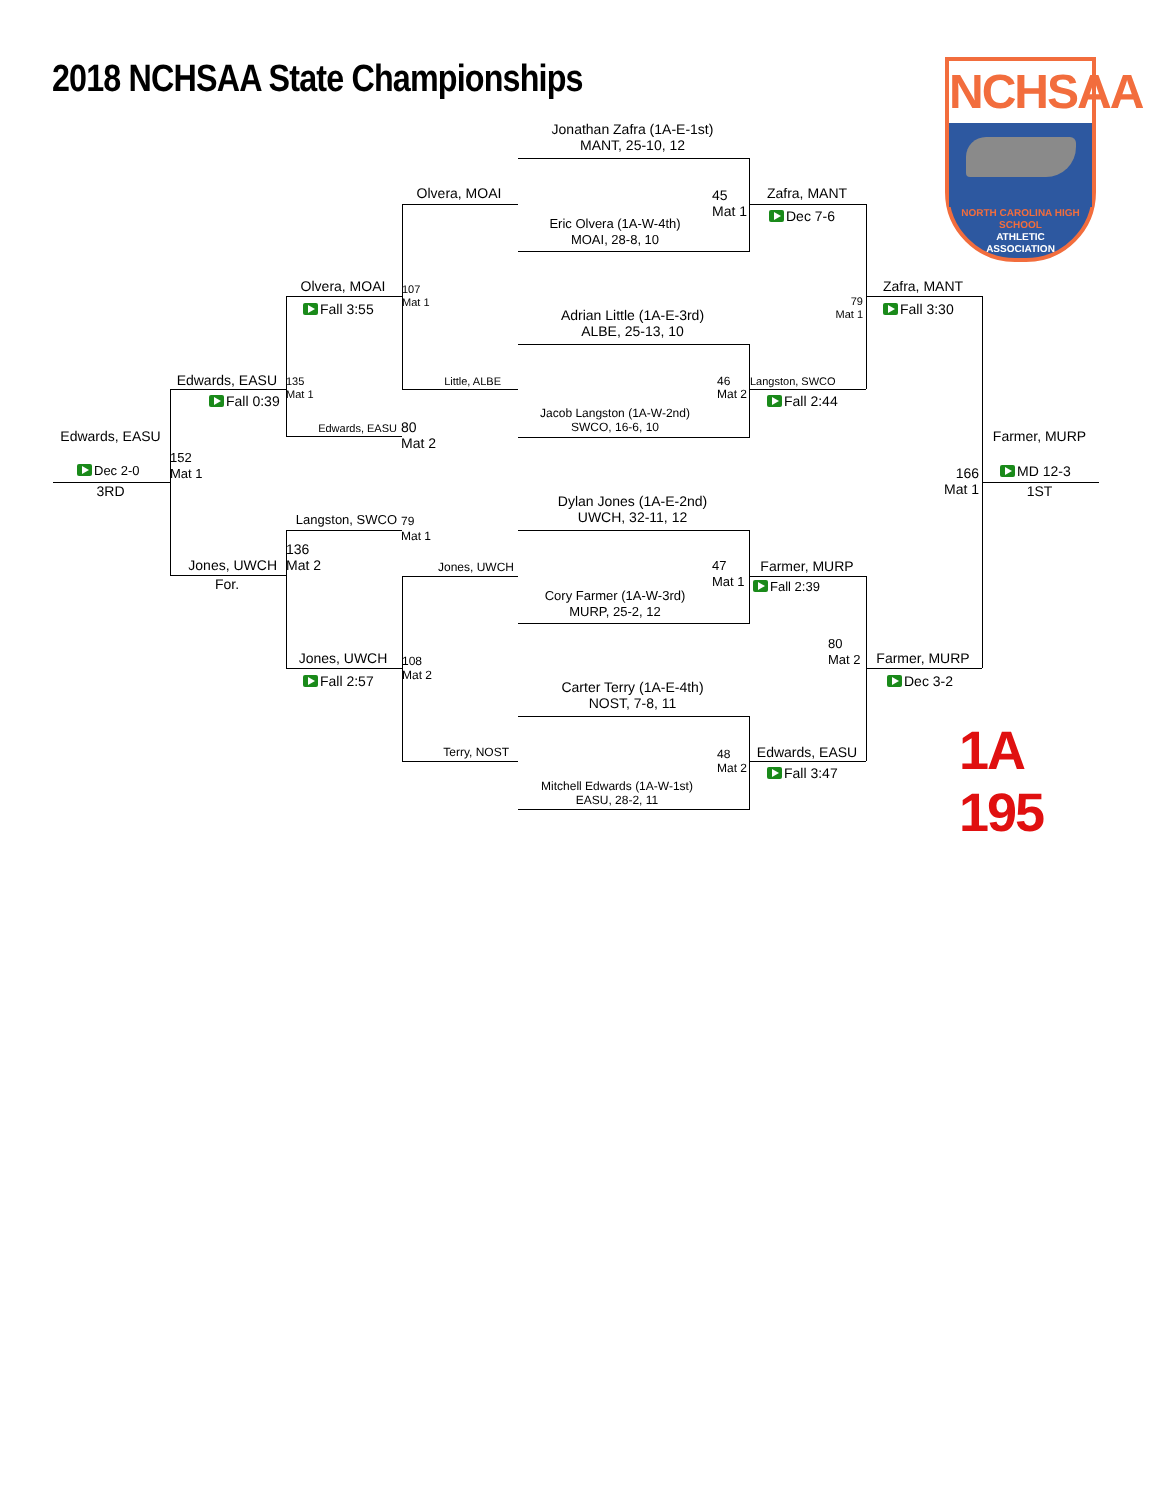2018 NCHSAA State Championships
NCHSAA
NORTH CAROLINA HIGH SCHOOL
ATHLETIC
ASSOCIATION
Jonathan Zafra (1A-E-1st)
MANT, 25-10, 12
Olvera, MOAI
45
Mat 1
Zafra, MANT
Dec 7-6
Eric Olvera (1A-W-4th)
MOAI, 28-8, 10
Olvera, MOAI
Zafra, MANT
107
Mat 1
79
Mat 1
Fall 3:55
Fall 3:30
Adrian Little (1A-E-3rd)
ALBE, 25-13, 10
Edwards, EASU
135
Mat 1
Little, ALBE
46
Mat 2
Langston, SWCO
Fall 0:39
Fall 2:44
Jacob Langston (1A-W-2nd)
SWCO, 16-6, 10
Edwards, EASU
80
Mat 2
Farmer, MURP
Edwards, EASU
152
Mat 1
166
Mat 1
Dec 2-0
MD 12-3
3RD
1ST
Dylan Jones (1A-E-2nd)
UWCH, 32-11, 12
Langston, SWCO
79
Mat 1
136
Mat 2
Jones, UWCH
Jones, UWCH
47
Mat 1
Farmer, MURP
For.
Fall 2:39
Cory Farmer (1A-W-3rd)
MURP, 25-2, 12
80
Mat 2
Jones, UWCH
Farmer, MURP
108
Mat 2
Fall 2:57
Dec 3-2
Carter Terry (1A-E-4th)
NOST, 7-8, 11
1A 195
Terry, NOST
48
Mat 2
Edwards, EASU
Fall 3:47
Mitchell Edwards (1A-W-1st)
EASU, 28-2, 11